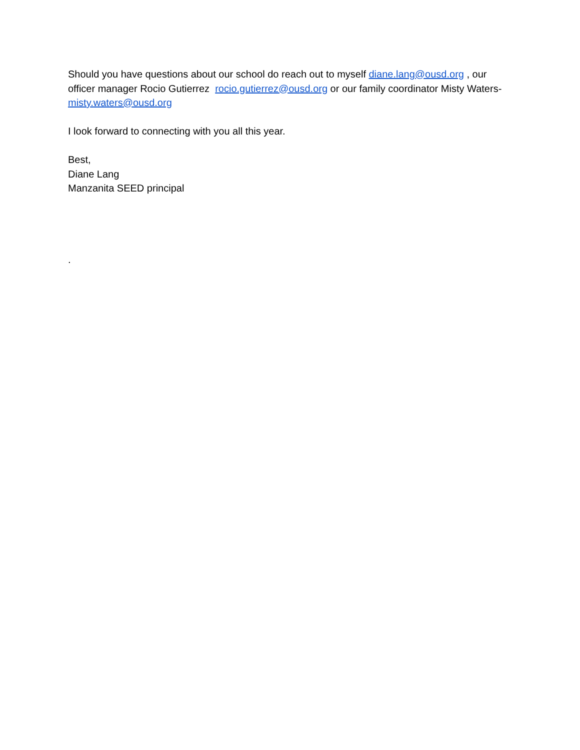Should you have questions about our school do reach out to myself diane.lang@ousd.org , our officer manager Rocio Gutierrez rocio.gutierrez@ousd.org or our family coordinator Misty Waters- misty.waters@ousd.org
I look forward to connecting with you all this year.
Best,
Diane Lang
Manzanita SEED principal
.